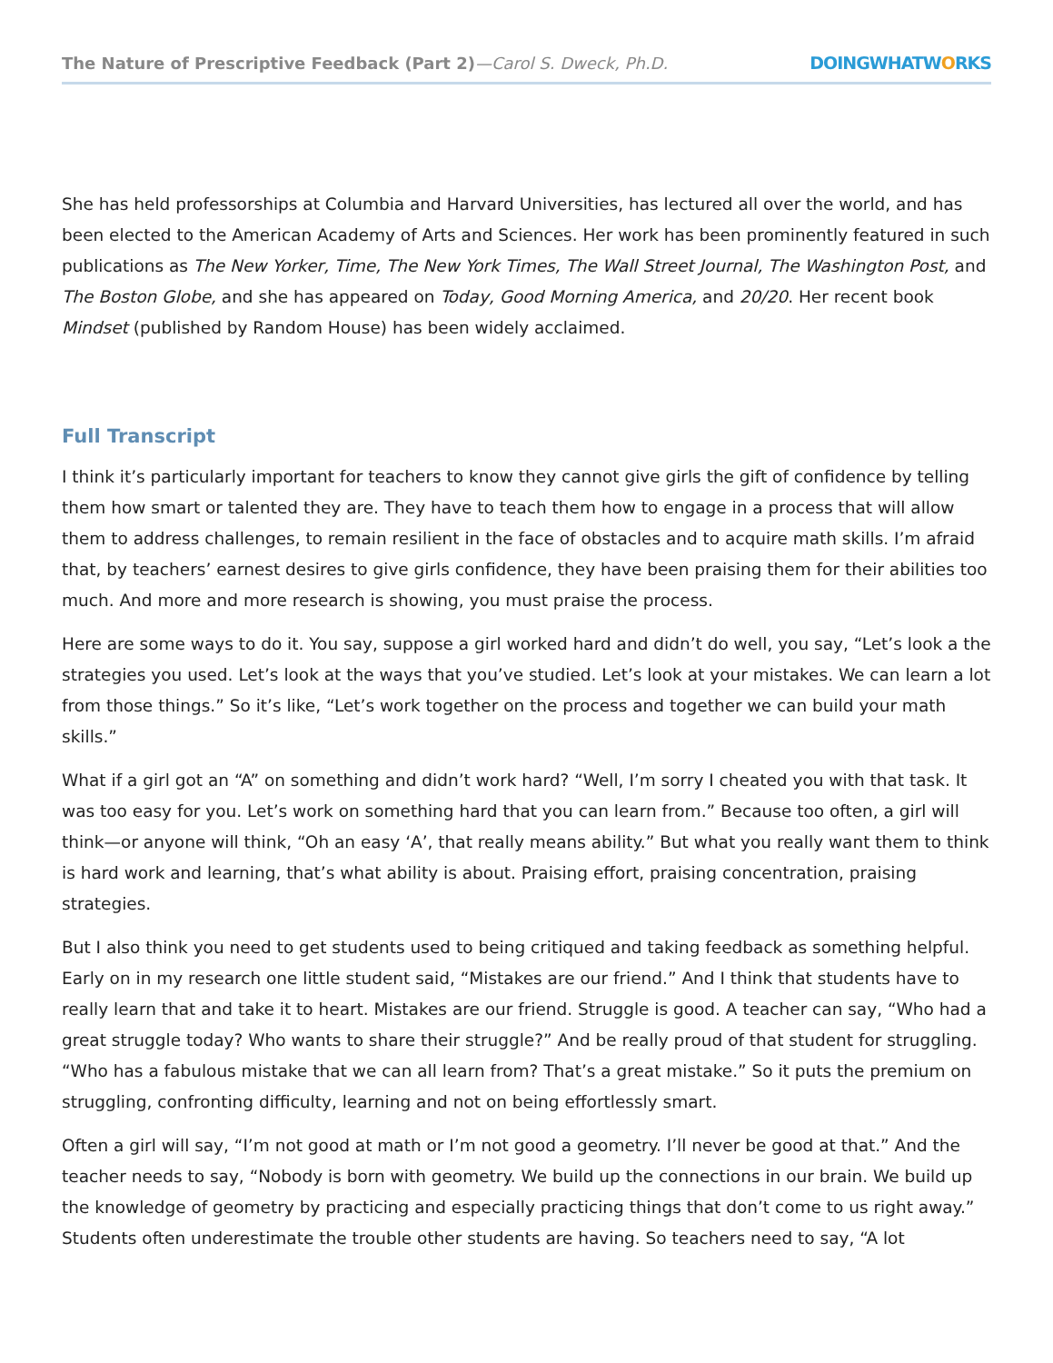The Nature of Prescriptive Feedback (Part 2)—Carol S. Dweck, Ph.D.
DOINGWHATWORKS
She has held professorships at Columbia and Harvard Universities, has lectured all over the world, and has been elected to the American Academy of Arts and Sciences. Her work has been prominently featured in such publications as The New Yorker, Time, The New York Times, The Wall Street Journal, The Washington Post, and The Boston Globe, and she has appeared on Today, Good Morning America, and 20/20. Her recent book Mindset (published by Random House) has been widely acclaimed.
Full Transcript
I think it’s particularly important for teachers to know they cannot give girls the gift of confidence by telling them how smart or talented they are. They have to teach them how to engage in a process that will allow them to address challenges, to remain resilient in the face of obstacles and to acquire math skills. I’m afraid that, by teachers’ earnest desires to give girls confidence, they have been praising them for their abilities too much. And more and more research is showing, you must praise the process.
Here are some ways to do it. You say, suppose a girl worked hard and didn’t do well, you say, “Let’s look a the strategies you used. Let’s look at the ways that you’ve studied. Let’s look at your mistakes. We can learn a lot from those things.” So it’s like, “Let’s work together on the process and together we can build your math skills.”
What if a girl got an “A” on something and didn’t work hard? “Well, I’m sorry I cheated you with that task. It was too easy for you. Let’s work on something hard that you can learn from.” Because too often, a girl will think—or anyone will think, “Oh an easy ‘A’, that really means ability.” But what you really want them to think is hard work and learning, that’s what ability is about. Praising effort, praising concentration, praising strategies.
But I also think you need to get students used to being critiqued and taking feedback as something helpful. Early on in my research one little student said, “Mistakes are our friend.” And I think that students have to really learn that and take it to heart. Mistakes are our friend. Struggle is good. A teacher can say, “Who had a great struggle today? Who wants to share their struggle?” And be really proud of that student for struggling. “Who has a fabulous mistake that we can all learn from? That’s a great mistake.” So it puts the premium on struggling, confronting difficulty, learning and not on being effortlessly smart.
Often a girl will say, “I’m not good at math or I’m not good a geometry. I’ll never be good at that.” And the teacher needs to say, “Nobody is born with geometry. We build up the connections in our brain. We build up the knowledge of geometry by practicing and especially practicing things that don’t come to us right away.” Students often underestimate the trouble other students are having. So teachers need to say, “A lot